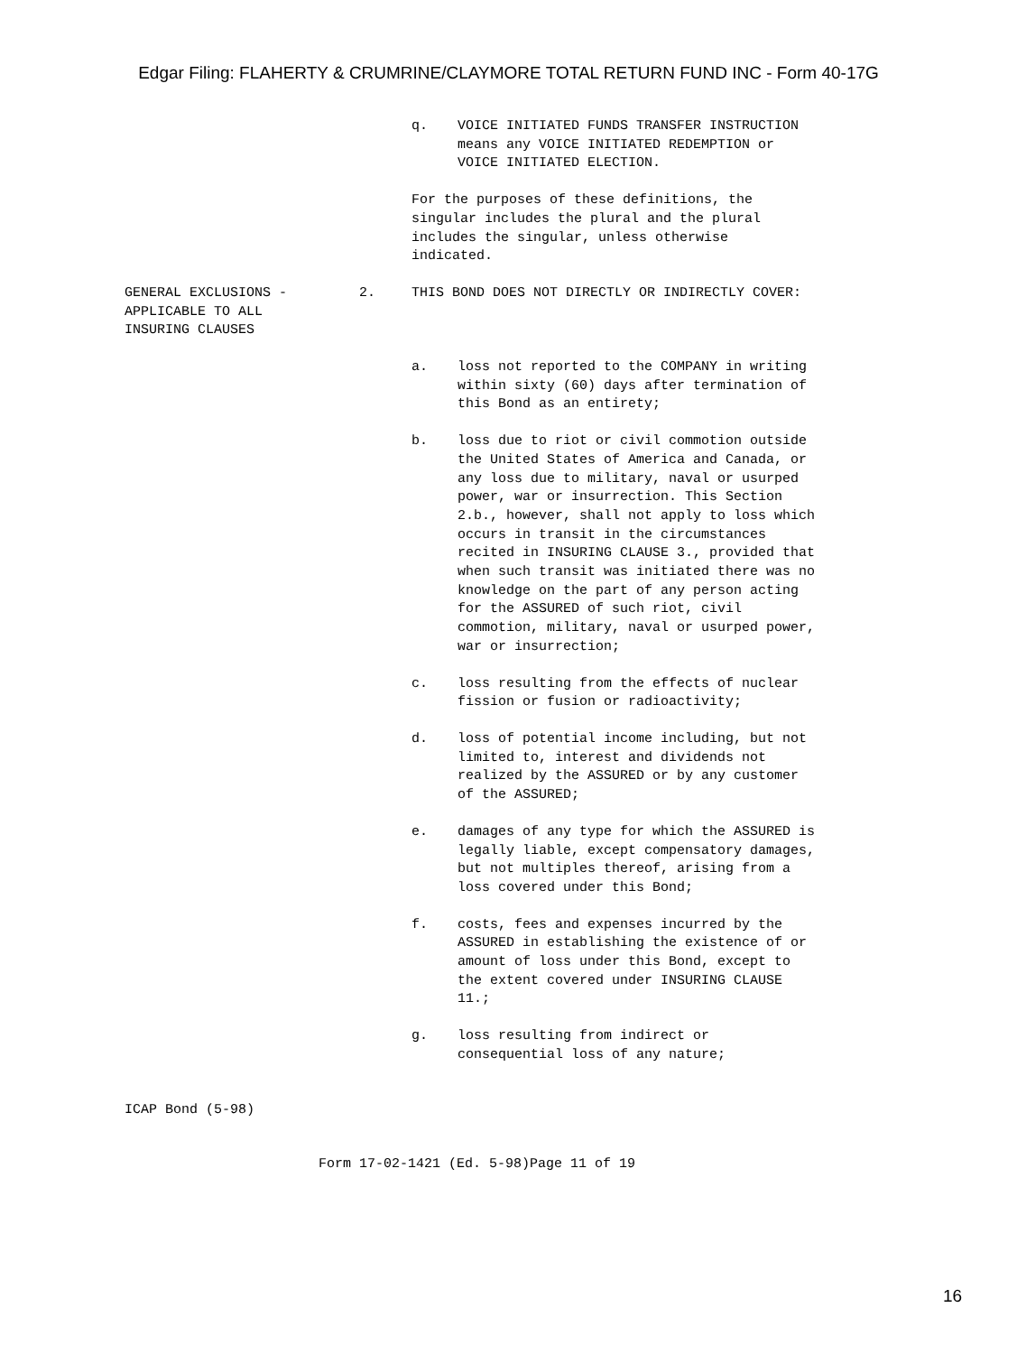Edgar Filing: FLAHERTY & CRUMRINE/CLAYMORE TOTAL RETURN FUND INC - Form 40-17G
q.
VOICE INITIATED FUNDS TRANSFER INSTRUCTION means any VOICE INITIATED REDEMPTION or VOICE INITIATED ELECTION.
For the purposes of these definitions, the singular includes the plural and the plural includes the singular, unless otherwise indicated.
GENERAL EXCLUSIONS - APPLICABLE TO ALL INSURING CLAUSES
2.
THIS BOND DOES NOT DIRECTLY OR INDIRECTLY COVER:
a.
loss not reported to the COMPANY in writing within sixty (60) days after termination of this Bond as an entirety;
b.
loss due to riot or civil commotion outside the United States of America and Canada, or any loss due to military, naval or usurped power, war or insurrection. This Section 2.b., however, shall not apply to loss which occurs in transit in the circumstances recited in INSURING CLAUSE 3., provided that when such transit was initiated there was no knowledge on the part of any person acting for the ASSURED of such riot, civil commotion, military, naval or usurped power, war or insurrection;
c.
loss resulting from the effects of nuclear fission or fusion or radioactivity;
d.
loss of potential income including, but not limited to, interest and dividends not realized by the ASSURED or by any customer of the ASSURED;
e.
damages of any type for which the ASSURED is legally liable, except compensatory damages, but not multiples thereof, arising from a loss covered under this Bond;
f.
costs, fees and expenses incurred by the ASSURED in establishing the existence of or amount of loss under this Bond, except to the extent covered under INSURING CLAUSE 11.;
g.
loss resulting from indirect or consequential loss of any nature;
ICAP Bond (5-98)
Form 17-02-1421 (Ed. 5-98)Page 11 of 19
16